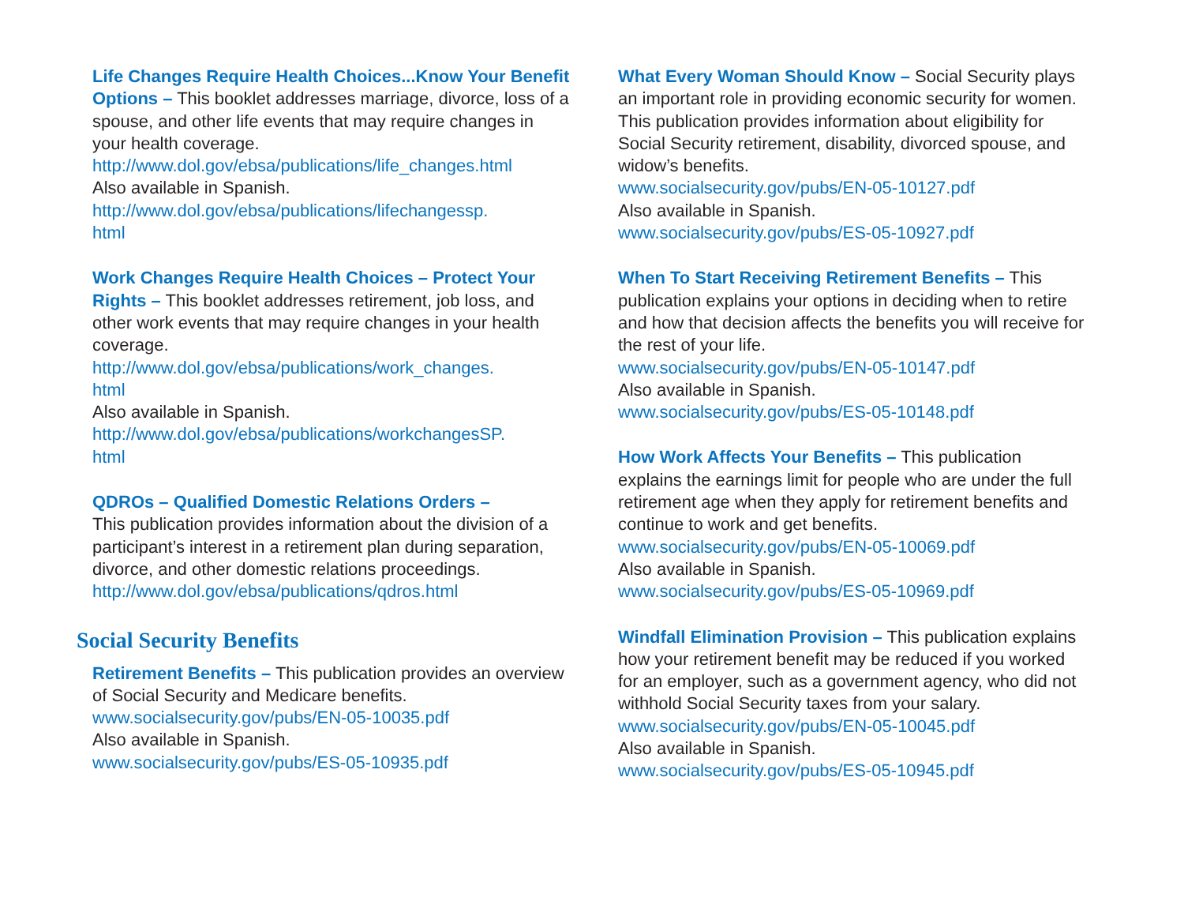Life Changes Require Health Choices...Know Your Benefit Options – This booklet addresses marriage, divorce, loss of a spouse, and other life events that may require changes in your health coverage.
http://www.dol.gov/ebsa/publications/life_changes.html
Also available in Spanish.
http://www.dol.gov/ebsa/publications/lifechangessp.
html
Work Changes Require Health Choices – Protect Your Rights – This booklet addresses retirement, job loss, and other work events that may require changes in your health coverage.
http://www.dol.gov/ebsa/publications/work_changes.
html
Also available in Spanish.
http://www.dol.gov/ebsa/publications/workchangesSP.
html
QDROs – Qualified Domestic Relations Orders –
This publication provides information about the division of a participant’s interest in a retirement plan during separation, divorce, and other domestic relations proceedings.
http://www.dol.gov/ebsa/publications/qdros.html
Social Security Benefits
Retirement Benefits – This publication provides an overview of Social Security and Medicare benefits.
www.socialsecurity.gov/pubs/EN-05-10035.pdf
Also available in Spanish.
www.socialsecurity.gov/pubs/ES-05-10935.pdf
What Every Woman Should Know – Social Security plays an important role in providing economic security for women. This publication provides information about eligibility for Social Security retirement, disability, divorced spouse, and widow’s benefits.
www.socialsecurity.gov/pubs/EN-05-10127.pdf
Also available in Spanish.
www.socialsecurity.gov/pubs/ES-05-10927.pdf
When To Start Receiving Retirement Benefits – This publication explains your options in deciding when to retire and how that decision affects the benefits you will receive for the rest of your life.
www.socialsecurity.gov/pubs/EN-05-10147.pdf
Also available in Spanish.
www.socialsecurity.gov/pubs/ES-05-10148.pdf
How Work Affects Your Benefits – This publication explains the earnings limit for people who are under the full retirement age when they apply for retirement benefits and continue to work and get benefits.
www.socialsecurity.gov/pubs/EN-05-10069.pdf
Also available in Spanish.
www.socialsecurity.gov/pubs/ES-05-10969.pdf
Windfall Elimination Provision – This publication explains how your retirement benefit may be reduced if you worked for an employer, such as a government agency, who did not withhold Social Security taxes from your salary.
www.socialsecurity.gov/pubs/EN-05-10045.pdf
Also available in Spanish.
www.socialsecurity.gov/pubs/ES-05-10945.pdf